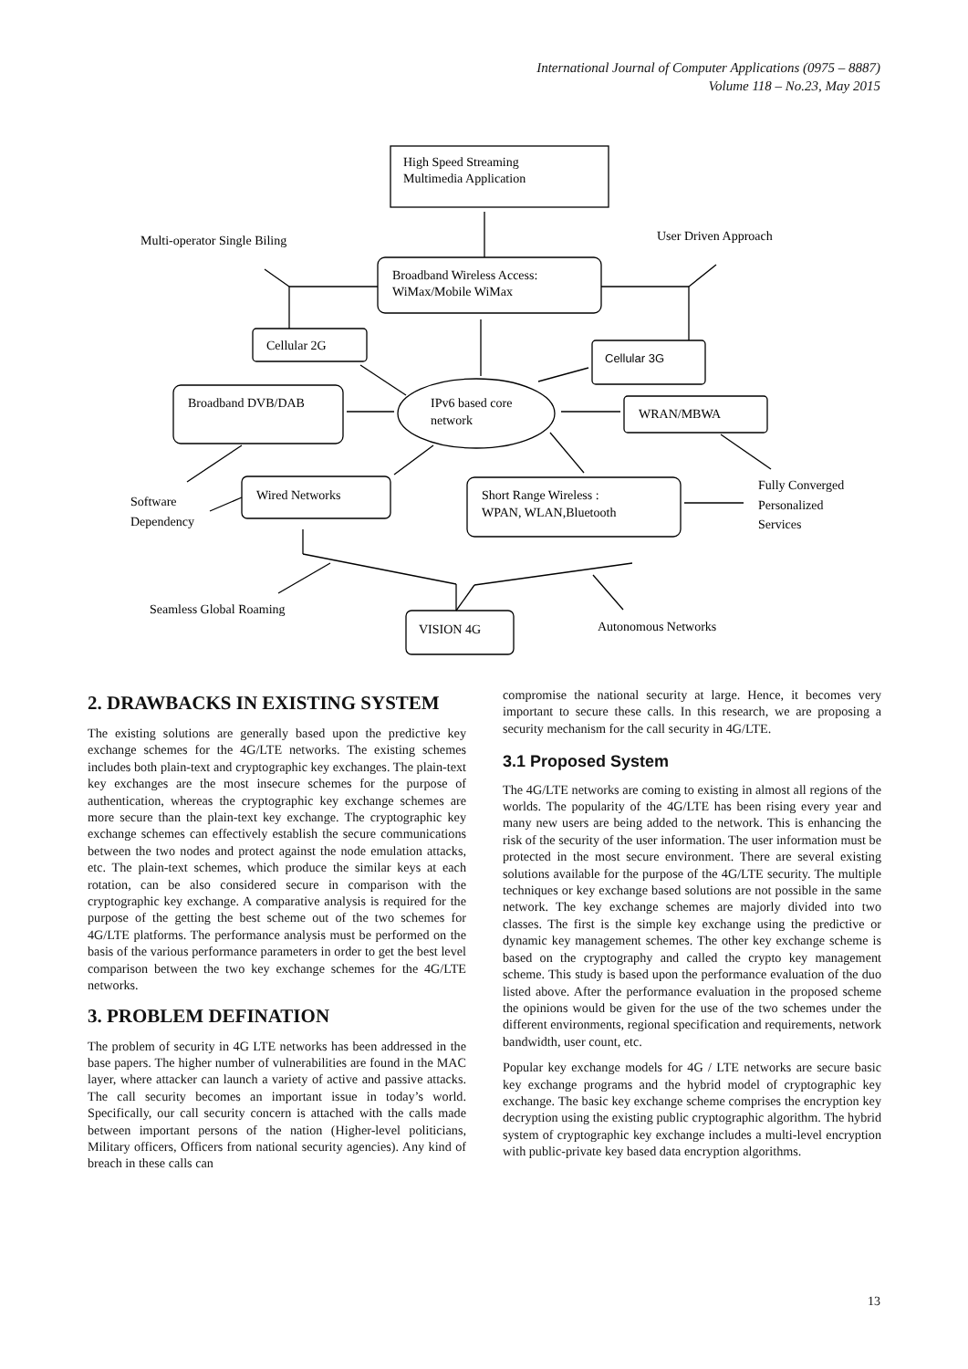International Journal of Computer Applications (0975 – 8887)
Volume 118 – No.23, May 2015
High Speed Streaming
Multimedia Application
Multi-operator Single Biling
User Driven Approach
Broadband Wireless Access:
WiMax/Mobile WiMax
Cellular 2G
Cellular 3G
Broadband DVB/DAB
IPv6 based core
network
WRAN/MBWA
Fully Converged
Personalized
Services
Software
Dependency
Wired Networks
Short Range Wireless :
WPAN, WLAN,Bluetooth
Seamless Global Roaming
VISION 4G
Autonomous Networks
2. DRAWBACKS IN EXISTING SYSTEM
The existing solutions are generally based upon the predictive key exchange schemes for the 4G/LTE networks. The existing schemes includes both plain-text and cryptographic key exchanges. The plain-text key exchanges are the most insecure schemes for the purpose of authentication, whereas the cryptographic key exchange schemes are more secure than the plain-text key exchange. The cryptographic key exchange schemes can effectively establish the secure communications between the two nodes and protect against the node emulation attacks, etc. The plain-text schemes, which produce the similar keys at each rotation, can be also considered secure in comparison with the cryptographic key exchange. A comparative analysis is required for the purpose of the getting the best scheme out of the two schemes for 4G/LTE platforms. The performance analysis must be performed on the basis of the various performance parameters in order to get the best level comparison between the two key exchange schemes for the 4G/LTE networks.
3. PROBLEM DEFINATION
The problem of security in 4G LTE networks has been addressed in the base papers. The higher number of vulnerabilities are found in the MAC layer, where attacker can launch a variety of active and passive attacks. The call security becomes an important issue in today’s world. Specifically, our call security concern is attached with the calls made between important persons of the nation (Higher-level politicians, Military officers, Officers from national security agencies). Any kind of breach in these calls can
compromise the national security at large. Hence, it becomes very important to secure these calls. In this research, we are proposing a security mechanism for the call security in 4G/LTE.
3.1 Proposed System
The 4G/LTE networks are coming to existing in almost all regions of the worlds. The popularity of the 4G/LTE has been rising every year and many new users are being added to the network. This is enhancing the risk of the security of the user information. The user information must be protected in the most secure environment. There are several existing solutions available for the purpose of the 4G/LTE security. The multiple techniques or key exchange based solutions are not possible in the same network. The key exchange schemes are majorly divided into two classes. The first is the simple key exchange using the predictive or dynamic key management schemes. The other key exchange scheme is based on the cryptography and called the crypto key management scheme. This study is based upon the performance evaluation of the duo listed above. After the performance evaluation in the proposed scheme the opinions would be given for the use of the two schemes under the different environments, regional specification and requirements, network bandwidth, user count, etc.
Popular key exchange models for 4G / LTE networks are secure basic key exchange programs and the hybrid model of cryptographic key exchange. The basic key exchange scheme comprises the encryption key decryption using the existing public cryptographic algorithm. The hybrid system of cryptographic key exchange includes a multi-level encryption with public-private key based data encryption algorithms.
13